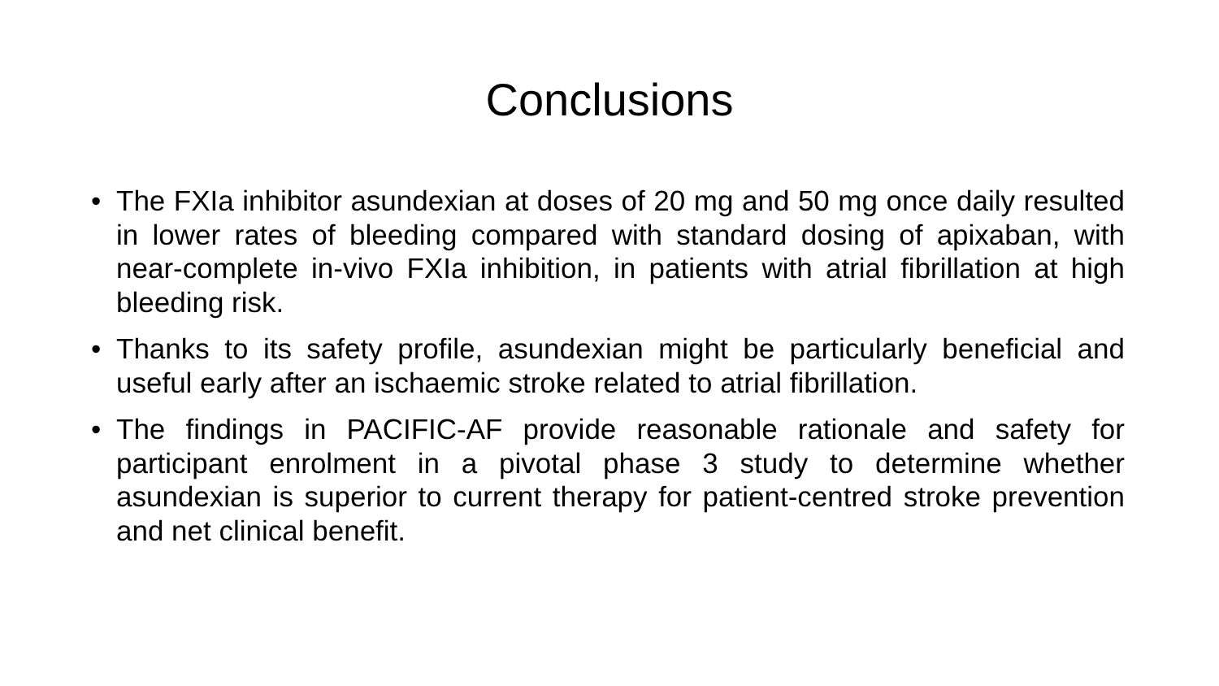Conclusions
• The FXIa inhibitor asundexian at doses of 20 mg and 50 mg once daily resulted in lower rates of bleeding compared with standard dosing of apixaban, with near-complete in-vivo FXIa inhibition, in patients with atrial fibrillation at high bleeding risk.
• Thanks to its safety profile, asundexian might be particularly beneficial and useful early after an ischaemic stroke related to atrial fibrillation.
• The findings in PACIFIC-AF provide reasonable rationale and safety for participant enrolment in a pivotal phase 3 study to determine whether asundexian is superior to current therapy for patient-centred stroke prevention and net clinical benefit.